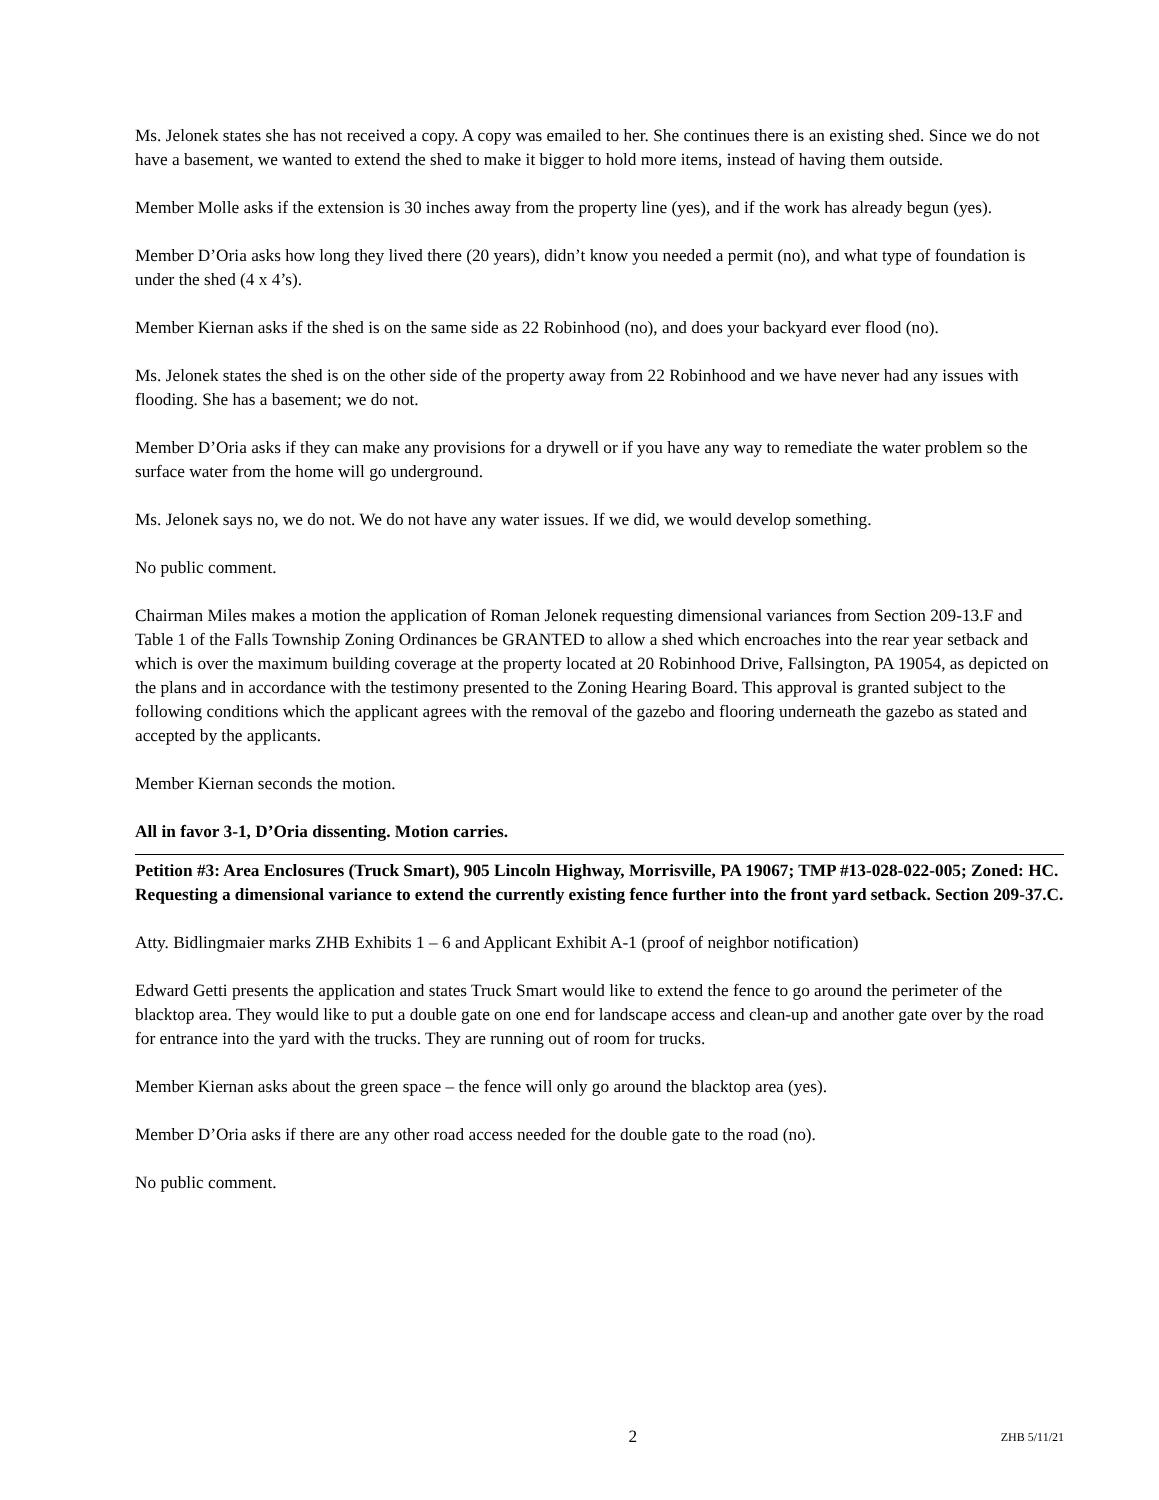Ms. Jelonek states she has not received a copy. A copy was emailed to her. She continues there is an existing shed. Since we do not have a basement, we wanted to extend the shed to make it bigger to hold more items, instead of having them outside.
Member Molle asks if the extension is 30 inches away from the property line (yes), and if the work has already begun (yes).
Member D’Oria asks how long they lived there (20 years), didn’t know you needed a permit (no), and what type of foundation is under the shed (4 x 4’s).
Member Kiernan asks if the shed is on the same side as 22 Robinhood (no), and does your backyard ever flood (no).
Ms. Jelonek states the shed is on the other side of the property away from 22 Robinhood and we have never had any issues with flooding. She has a basement; we do not.
Member D’Oria asks if they can make any provisions for a drywell or if you have any way to remediate the water problem so the surface water from the home will go underground.
Ms. Jelonek says no, we do not. We do not have any water issues. If we did, we would develop something.
No public comment.
Chairman Miles makes a motion the application of Roman Jelonek requesting dimensional variances from Section 209-13.F and Table 1 of the Falls Township Zoning Ordinances be GRANTED to allow a shed which encroaches into the rear year setback and which is over the maximum building coverage at the property located at 20 Robinhood Drive, Fallsington, PA 19054, as depicted on the plans and in accordance with the testimony presented to the Zoning Hearing Board. This approval is granted subject to the following conditions which the applicant agrees with the removal of the gazebo and flooring underneath the gazebo as stated and accepted by the applicants.
Member Kiernan seconds the motion.
All in favor 3-1, D’Oria dissenting. Motion carries.
Petition #3: Area Enclosures (Truck Smart), 905 Lincoln Highway, Morrisville, PA 19067; TMP #13-028-022-005; Zoned: HC. Requesting a dimensional variance to extend the currently existing fence further into the front yard setback. Section 209-37.C.
Atty. Bidlingmaier marks ZHB Exhibits 1 – 6 and Applicant Exhibit A-1 (proof of neighbor notification)
Edward Getti presents the application and states Truck Smart would like to extend the fence to go around the perimeter of the blacktop area. They would like to put a double gate on one end for landscape access and clean-up and another gate over by the road for entrance into the yard with the trucks. They are running out of room for trucks.
Member Kiernan asks about the green space – the fence will only go around the blacktop area (yes).
Member D’Oria asks if there are any other road access needed for the double gate to the road (no).
No public comment.
2 ZHB 5/11/21